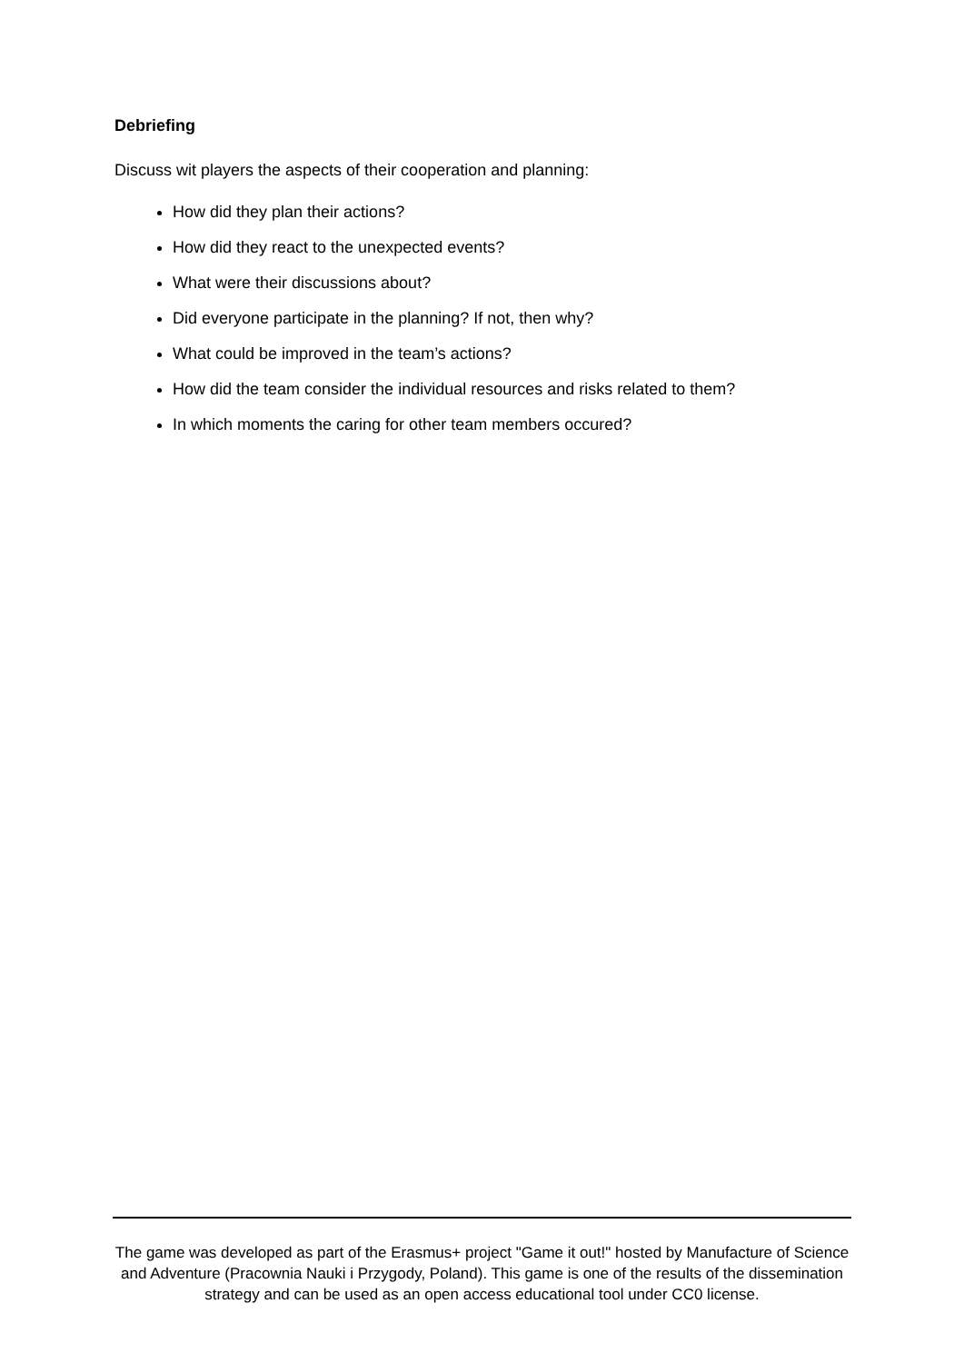Debriefing
Discuss wit players the aspects of their cooperation and planning:
How did they plan their actions?
How did they react to the unexpected events?
What were their discussions about?
Did everyone participate in the planning? If not, then why?
What could be improved in the team’s actions?
How did the team consider the individual resources and risks related to them?
In which moments the caring for other team members occured?
The game was developed as part of the Erasmus+ project "Game it out!" hosted by Manufacture of Science and Adventure (Pracownia Nauki i Przygody, Poland). This game is one of the results of the dissemination strategy and can be used as an open access educational tool under CC0 license.